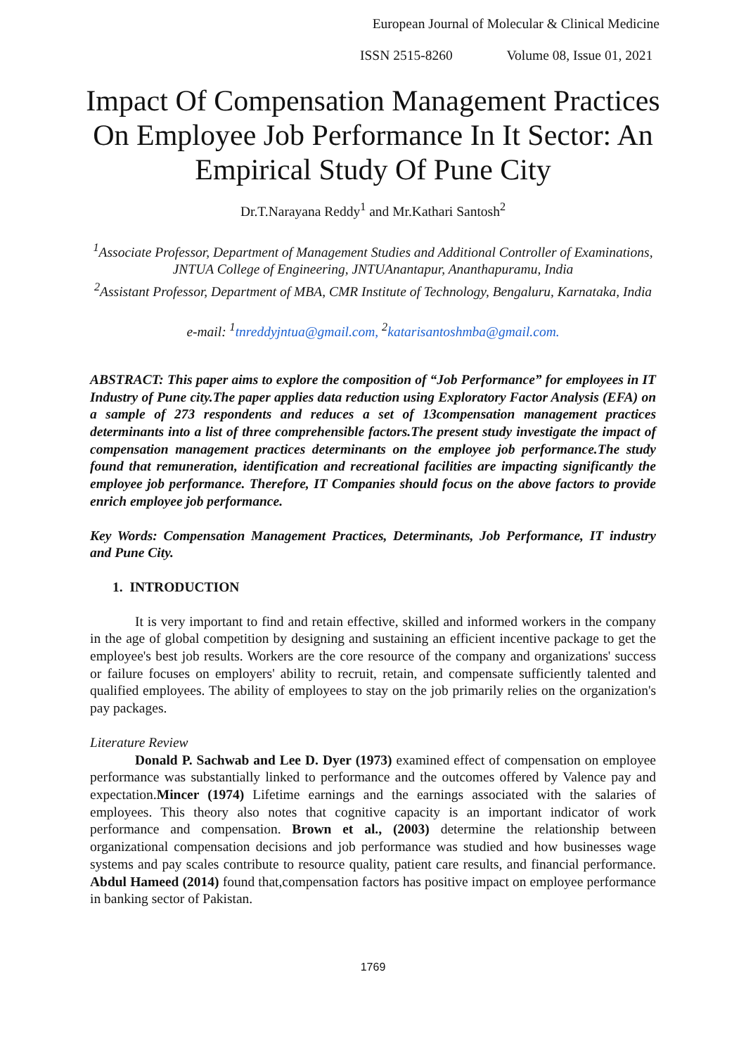European Journal of Molecular & Clinical Medicine
ISSN 2515-8260 Volume 08, Issue 01, 2021
Impact Of Compensation Management Practices On Employee Job Performance In It Sector: An Empirical Study Of Pune City
Dr.T.Narayana Reddy<sup>1</sup> and Mr.Kathari Santosh<sup>2</sup>
<sup>1</sup> Associate Professor, Department of Management Studies and Additional Controller of Examinations, JNTUA College of Engineering, JNTUAnantapur, Ananthapuramu, India
<sup>2</sup> Assistant Professor, Department of MBA, CMR Institute of Technology, Bengaluru, Karnataka, India
e-mail: <sup>1</sup>tnreddyjntua@gmail.com, <sup>2</sup>katarisantoshmba@gmail.com.
ABSTRACT: This paper aims to explore the composition of “Job Performance” for employees in IT Industry of Pune city.The paper applies data reduction using Exploratory Factor Analysis (EFA) on a sample of 273 respondents and reduces a set of 13compensation management practices determinants into a list of three comprehensible factors.The present study investigate the impact of compensation management practices determinants on the employee job performance.The study found that remuneration, identification and recreational facilities are impacting significantly the employee job performance. Therefore, IT Companies should focus on the above factors to provide enrich employee job performance.
Key Words: Compensation Management Practices, Determinants, Job Performance, IT industry and Pune City.
1. INTRODUCTION
It is very important to find and retain effective, skilled and informed workers in the company in the age of global competition by designing and sustaining an efficient incentive package to get the employee's best job results. Workers are the core resource of the company and organizations' success or failure focuses on employers' ability to recruit, retain, and compensate sufficiently talented and qualified employees. The ability of employees to stay on the job primarily relies on the organization's pay packages.
Literature Review
Donald P. Sachwab and Lee D. Dyer (1973) examined effect of compensation on employee performance was substantially linked to performance and the outcomes offered by Valence pay and expectation.Mincer (1974) Lifetime earnings and the earnings associated with the salaries of employees. This theory also notes that cognitive capacity is an important indicator of work performance and compensation. Brown et al., (2003) determine the relationship between organizational compensation decisions and job performance was studied and how businesses wage systems and pay scales contribute to resource quality, patient care results, and financial performance. Abdul Hameed (2014) found that,compensation factors has positive impact on employee performance in banking sector of Pakistan.
1769